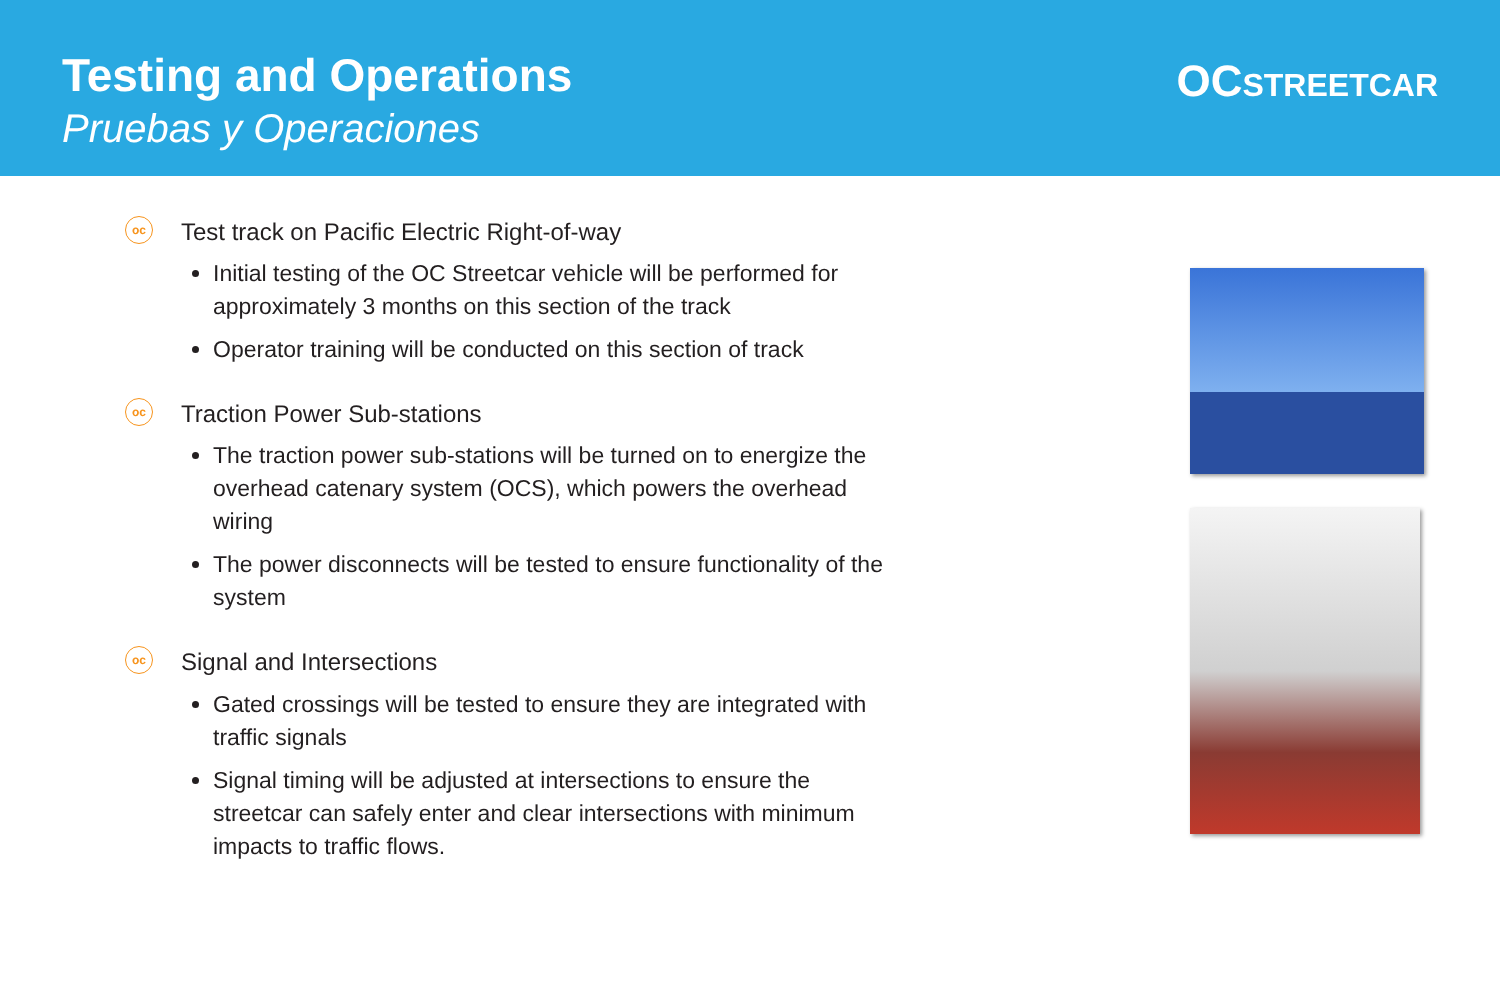Testing and Operations
Pruebas y Operaciones
OCSTREETCAR
oc
Test track on Pacific Electric Right-of-way
Initial testing of the OC Streetcar vehicle will be performed for approximately 3 months on this section of the track
Operator training will be conducted on this section of track
oc
Traction Power Sub-stations
The traction power sub-stations will be turned on to energize the overhead catenary system (OCS), which powers the overhead wiring
The power disconnects will be tested to ensure functionality of the system
oc
Signal and Intersections
Gated crossings will be tested to ensure they are integrated with traffic signals
Signal timing will be adjusted at intersections to ensure the streetcar can safely enter and clear intersections with minimum impacts to traffic flows.